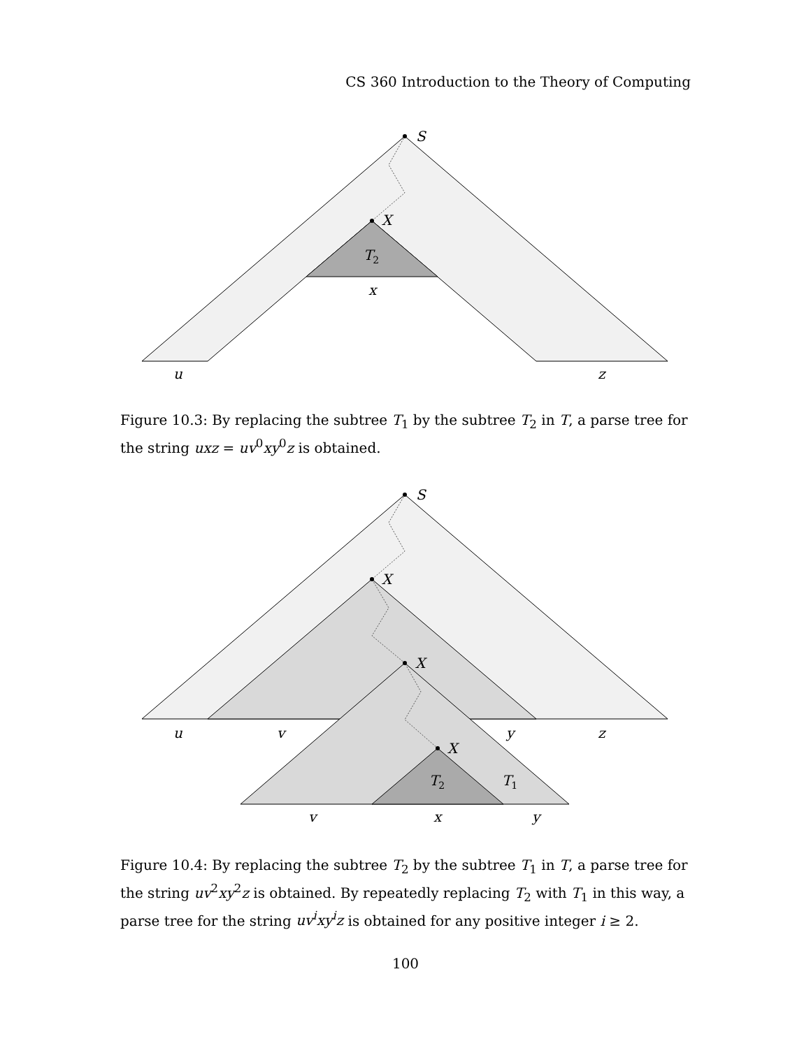CS 360 Introduction to the Theory of Computing
S
X
T2
x
u
z
Figure 10.3: By replacing the subtree T<sub>1</sub> by the subtree T<sub>2</sub> in T, a parse tree for the string uxz = uv<sup>0</sup>xy<sup>0</sup>z is obtained.
S
X
X
X
u
v
y
z
T2
T1
v
x
y
Figure 10.4: By replacing the subtree T<sub>2</sub> by the subtree T<sub>1</sub> in T, a parse tree for the string uv<sup>2</sup>xy<sup>2</sup>z is obtained. By repeatedly replacing T<sub>2</sub> with T<sub>1</sub> in this way, a parse tree for the string uv<sup>i</sup>xy<sup>i</sup>z is obtained for any positive integer i ≥ 2.
100